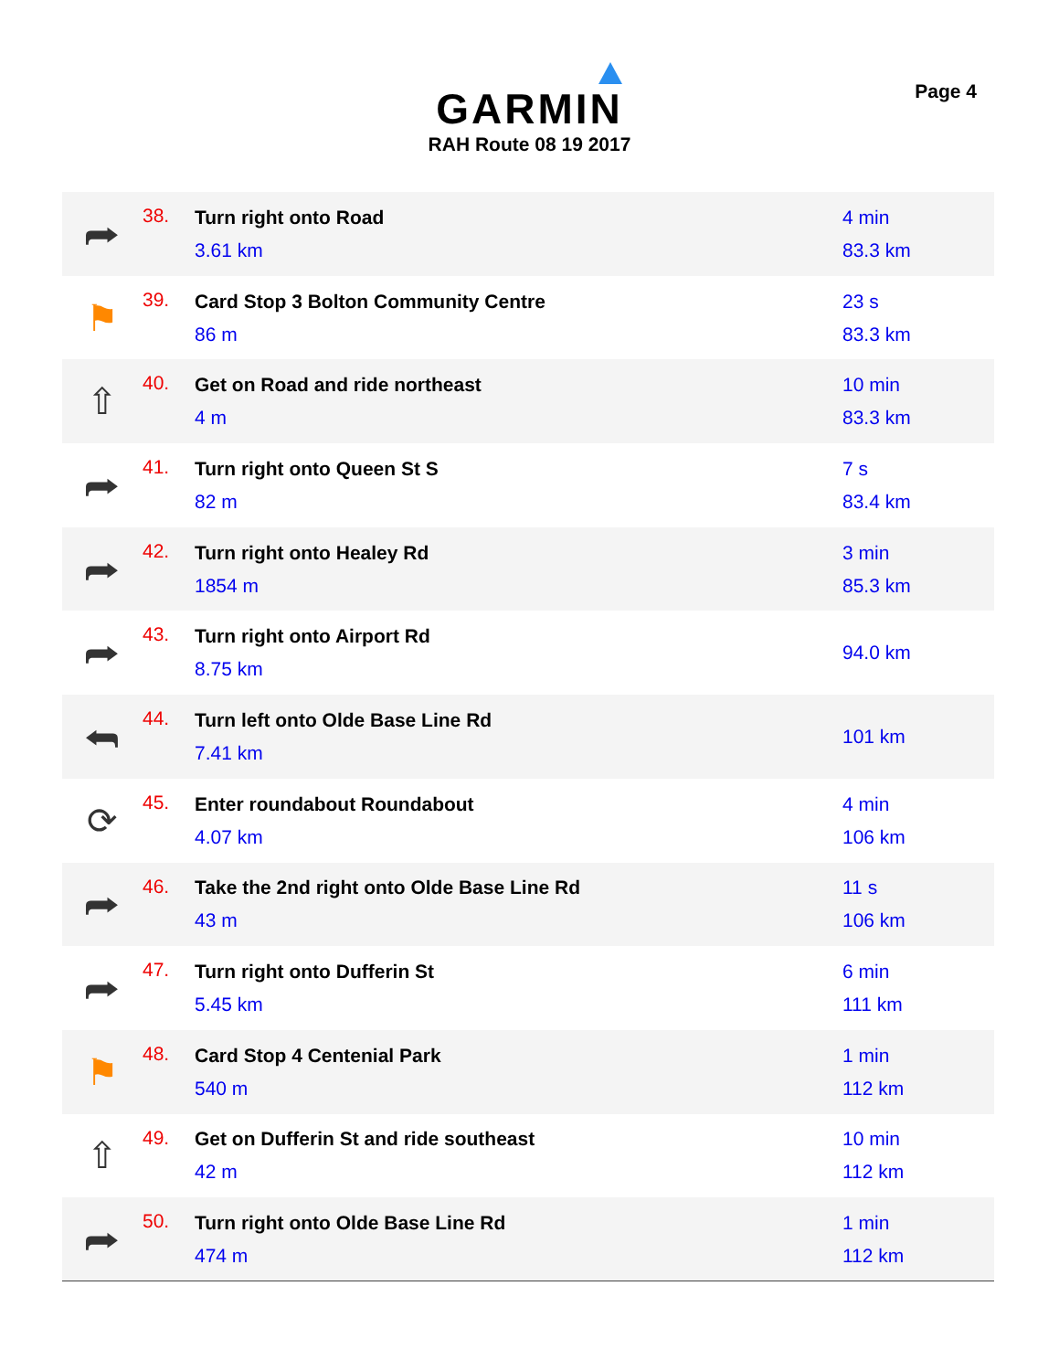GARMIN
RAH Route 08 19 2017
Page 4
| ⮫ | 38. | Turn right onto Road 3.61 km | 4 min 83.3 km |
| ⚑ | 39. | Card Stop 3 Bolton Community Centre 86 m | 23 s 83.3 km |
| ⇧ | 40. | Get on Road and ride northeast 4 m | 10 min 83.3 km |
| ⮫ | 41. | Turn right onto Queen St S 82 m | 7 s 83.4 km |
| ⮫ | 42. | Turn right onto Healey Rd 1854 m | 3 min 85.3 km |
| ⮫ | 43. | Turn right onto Airport Rd 8.75 km | 94.0 km |
| ⮪ | 44. | Turn left onto Olde Base Line Rd 7.41 km | 101 km |
| ⟳ | 45. | Enter roundabout Roundabout 4.07 km | 4 min 106 km |
| ⮫ | 46. | Take the 2nd right onto Olde Base Line Rd 43 m | 11 s 106 km |
| ⮫ | 47. | Turn right onto Dufferin St 5.45 km | 6 min 111 km |
| ⚑ | 48. | Card Stop 4 Centenial Park 540 m | 1 min 112 km |
| ⇧ | 49. | Get on Dufferin St and ride southeast 42 m | 10 min 112 km |
| ⮫ | 50. | Turn right onto Olde Base Line Rd 474 m | 1 min 112 km |